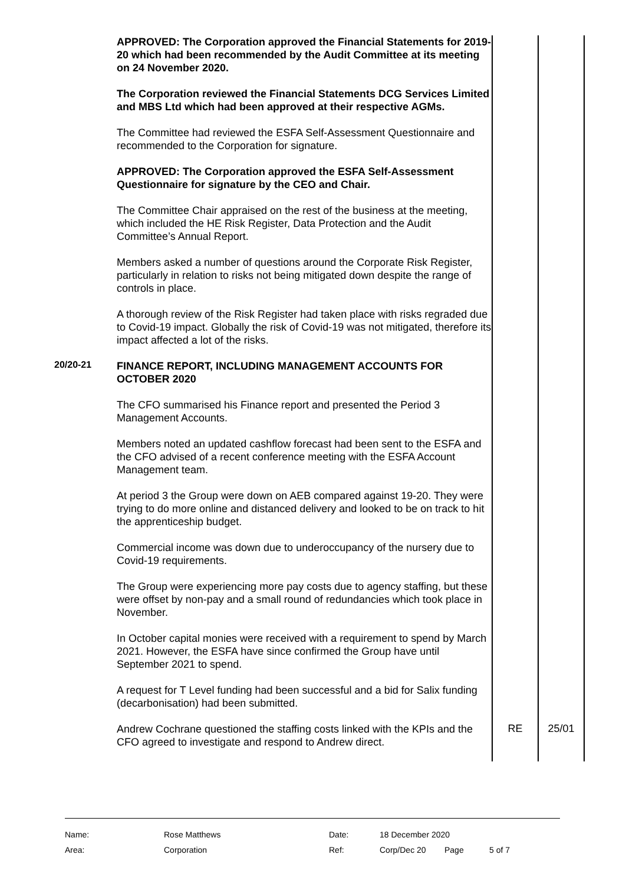| | APPROVED: The Corporation approved the Financial Statements for 2019-20 which had been recommended by the Audit Committee at its meeting on 24 November 2020. The Corporation reviewed the Financial Statements DCG Services Limited and MBS Ltd which had been approved at their respective AGMs. The Committee had reviewed the ESFA Self-Assessment Questionnaire and recommended to the Corporation for signature. APPROVED: The Corporation approved the ESFA Self-Assessment Questionnaire for signature by the CEO and Chair. The Committee Chair appraised on the rest of the business at the meeting, which included the HE Risk Register, Data Protection and the Audit Committee’s Annual Report. Members asked a number of questions around the Corporate Risk Register, particularly in relation to risks not being mitigated down despite the range of controls in place. A thorough review of the Risk Register had taken place with risks regraded due to Covid-19 impact. Globally the risk of Covid-19 was not mitigated, therefore its impact affected a lot of the risks. | | |
| 20/20-21 | FINANCE REPORT, INCLUDING MANAGEMENT ACCOUNTS FOR OCTOBER 2020 The CFO summarised his Finance report and presented the Period 3 Management Accounts. Members noted an updated cashflow forecast had been sent to the ESFA and the CFO advised of a recent conference meeting with the ESFA Account Management team. At period 3 the Group were down on AEB compared against 19-20. They were trying to do more online and distanced delivery and looked to be on track to hit the apprenticeship budget. Commercial income was down due to underoccupancy of the nursery due to Covid-19 requirements. The Group were experiencing more pay costs due to agency staffing, but these were offset by non-pay and a small round of redundancies which took place in November. In October capital monies were received with a requirement to spend by March 2021. However, the ESFA have since confirmed the Group have until September 2021 to spend. A request for T Level funding had been successful and a bid for Salix funding (decarbonisation) had been submitted. | | |
| | Andrew Cochrane questioned the staffing costs linked with the KPIs and the CFO agreed to investigate and respond to Andrew direct. | RE | 25/01 |
| Name: | Rose Matthews | Date: | 18 December 2020 | | |
| Area: | Corporation | Ref: | Corp/Dec 20 | Page | 5 of 7 |